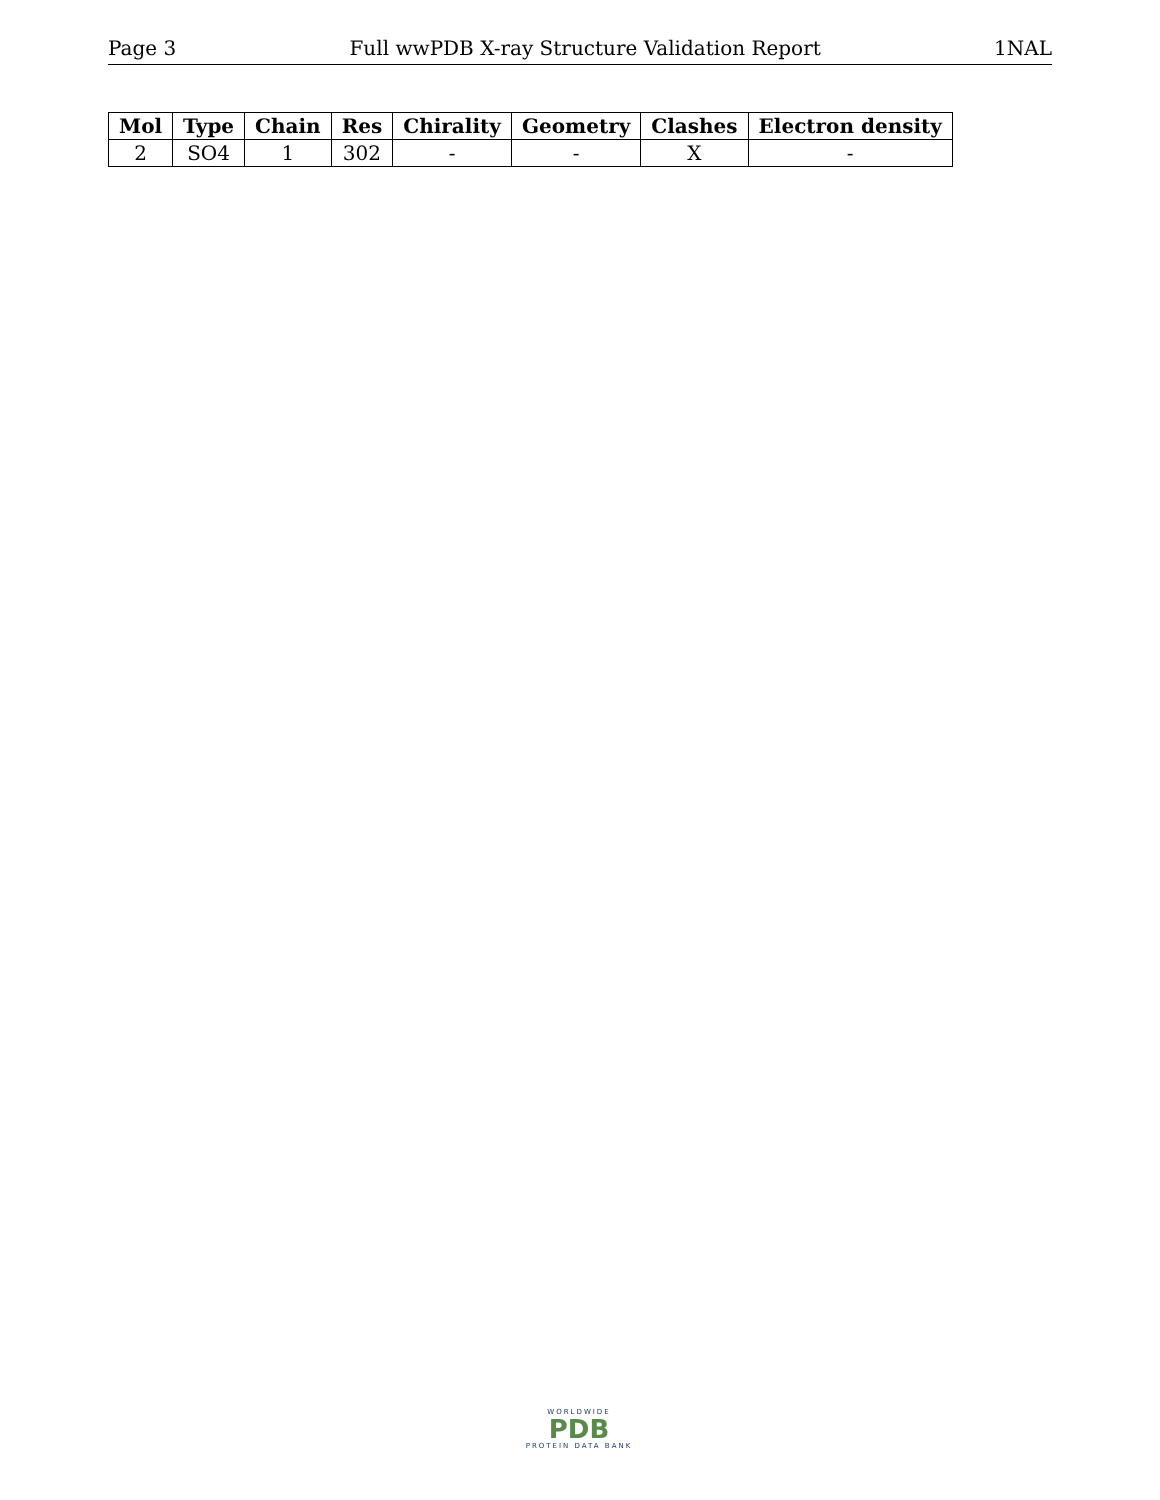Page 3 Full wwPDB X-ray Structure Validation Report 1NAL
| Mol | Type | Chain | Res | Chirality | Geometry | Clashes | Electron density |
| --- | --- | --- | --- | --- | --- | --- | --- |
| 2 | SO4 | 1 | 302 | - | - | X | - |
WORLDWIDE
PDB
PROTEIN DATA BANK